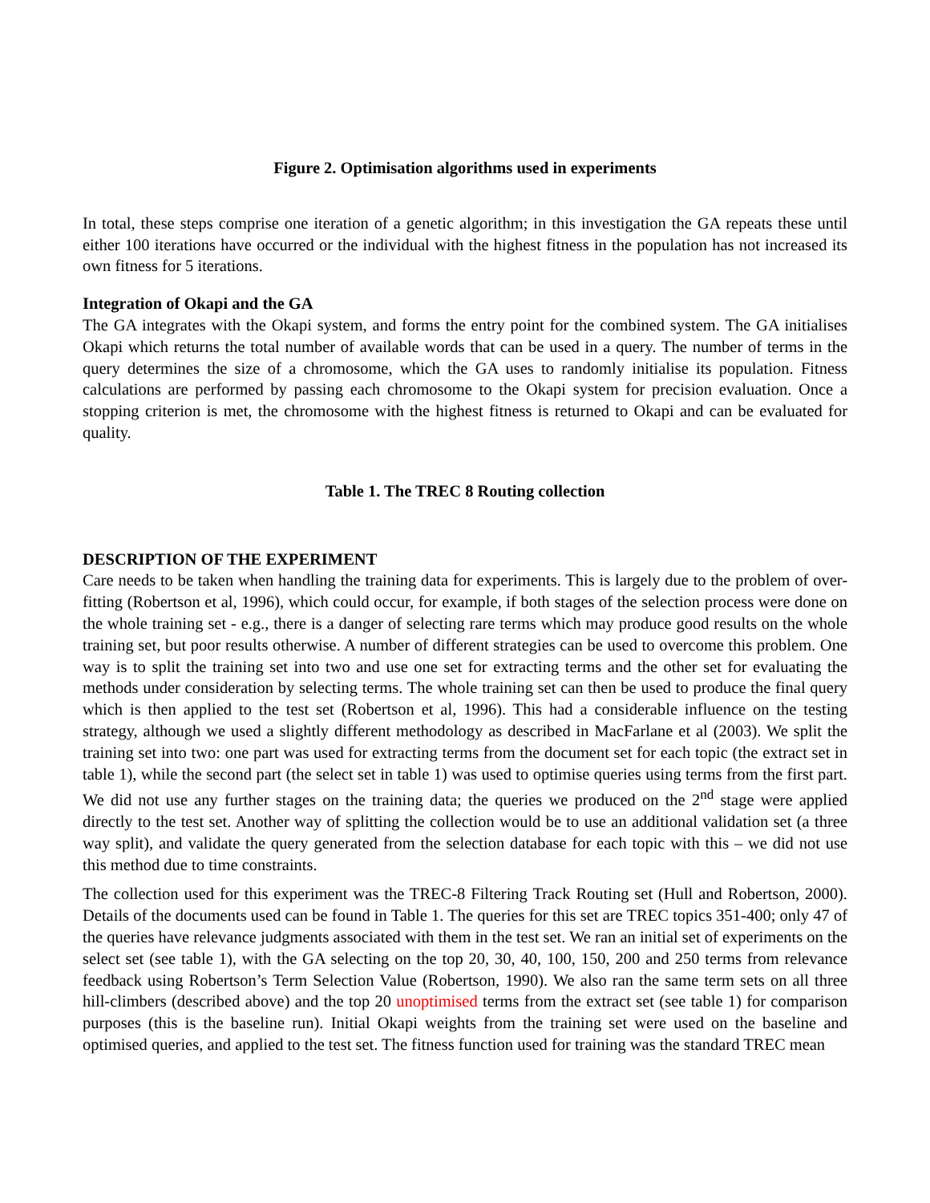Figure 2. Optimisation algorithms used in experiments
In total, these steps comprise one iteration of a genetic algorithm; in this investigation the GA repeats these until either 100 iterations have occurred or the individual with the highest fitness in the population has not increased its own fitness for 5 iterations.
Integration of Okapi and the GA
The GA integrates with the Okapi system, and forms the entry point for the combined system. The GA initialises Okapi which returns the total number of available words that can be used in a query. The number of terms in the query determines the size of a chromosome, which the GA uses to randomly initialise its population. Fitness calculations are performed by passing each chromosome to the Okapi system for precision evaluation. Once a stopping criterion is met, the chromosome with the highest fitness is returned to Okapi and can be evaluated for quality.
Table 1. The TREC 8 Routing collection
DESCRIPTION OF THE EXPERIMENT
Care needs to be taken when handling the training data for experiments. This is largely due to the problem of over-fitting (Robertson et al, 1996), which could occur, for example, if both stages of the selection process were done on the whole training set - e.g., there is a danger of selecting rare terms which may produce good results on the whole training set, but poor results otherwise. A number of different strategies can be used to overcome this problem. One way is to split the training set into two and use one set for extracting terms and the other set for evaluating the methods under consideration by selecting terms. The whole training set can then be used to produce the final query which is then applied to the test set (Robertson et al, 1996). This had a considerable influence on the testing strategy, although we used a slightly different methodology as described in MacFarlane et al (2003). We split the training set into two: one part was used for extracting terms from the document set for each topic (the extract set in table 1), while the second part (the select set in table 1) was used to optimise queries using terms from the first part. We did not use any further stages on the training data; the queries we produced on the 2<sup>nd</sup> stage were applied directly to the test set. Another way of splitting the collection would be to use an additional validation set (a three way split), and validate the query generated from the selection database for each topic with this – we did not use this method due to time constraints.
The collection used for this experiment was the TREC-8 Filtering Track Routing set (Hull and Robertson, 2000). Details of the documents used can be found in Table 1. The queries for this set are TREC topics 351-400; only 47 of the queries have relevance judgments associated with them in the test set. We ran an initial set of experiments on the select set (see table 1), with the GA selecting on the top 20, 30, 40, 100, 150, 200 and 250 terms from relevance feedback using Robertson’s Term Selection Value (Robertson, 1990). We also ran the same term sets on all three hill-climbers (described above) and the top 20 unoptimised terms from the extract set (see table 1) for comparison purposes (this is the baseline run). Initial Okapi weights from the training set were used on the baseline and optimised queries, and applied to the test set. The fitness function used for training was the standard TREC mean